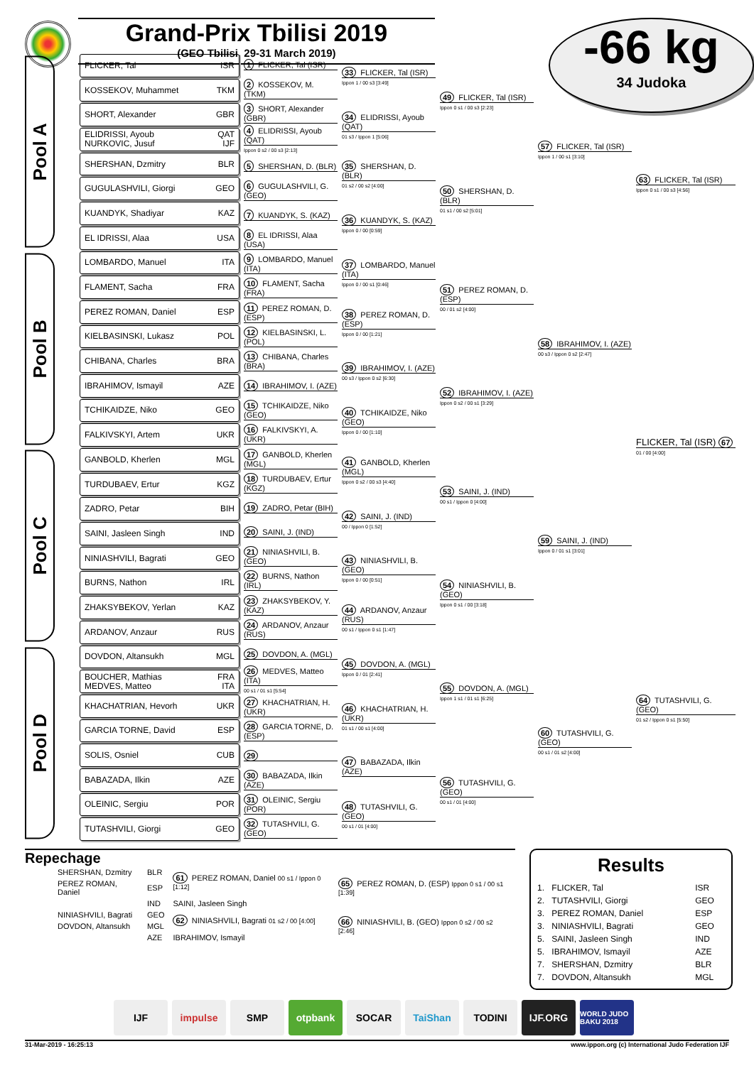Grand-Prix Tbilisi 2019
(GEO Tbilisi, 29-31 March 2019)
-66 kg
34 Judoka
Pool A
Pool B
Pool C
Pool D
FLICKER, Tal ISR
KOSSEKOV, Muhammet TKM
SHORT, Alexander GBR
ELIDRISSI, Ayoub QAT
NURKOVIC, Jusuf IJF
SHERSHAN, Dzmitry BLR
GUGULASHVILI, Giorgi GEO
KUANDYK, Shadiyar KAZ
EL IDRISSI, Alaa USA
LOMBARDO, Manuel ITA
FLAMENT, Sacha FRA
PEREZ ROMAN, Daniel ESP
KIELBASINSKI, Lukasz POL
CHIBANA, Charles BRA
IBRAHIMOV, Ismayil AZE
TCHIKAIDZE, Niko GEO
FALKIVSKYI, Artem UKR
GANBOLD, Kherlen MGL
TURDUBAEV, Ertur KGZ
ZADRO, Petar BIH
SAINI, Jasleen Singh IND
NINIASHVILI, Bagrati GEO
BURNS, Nathon IRL
ZHAKSYBEKOV, Yerlan KAZ
ARDANOV, Anzaur RUS
DOVDON, Altansukh MGL
BOUCHER, Mathias FRA
MEDVES, Matteo ITA
KHACHATRIAN, Hevorh UKR
GARCIA TORNE, David ESP
SOLIS, Osniel CUB
BABAZADA, Ilkin AZE
OLEINIC, Sergiu POR
TUTASHVILI, Giorgi GEO
1 FLICKER, Tal (ISR)
2 KOSSEKOV, M. (TKM)
3 SHORT, Alexander (GBR)
4 ELIDRISSI, Ayoub (QAT)
Ippon 0 s2 / 00 s3 [2:13]
5 SHERSHAN, D. (BLR)
6 GUGULASHVILI, G. (GEO)
7 KUANDYK, S. (KAZ)
8 EL IDRISSI, Alaa (USA)
9 LOMBARDO, Manuel (ITA)
10 FLAMENT, Sacha (FRA)
11 PEREZ ROMAN, D. (ESP)
12 KIELBASINSKI, L. (POL)
13 CHIBANA, Charles (BRA)
14 IBRAHIMOV, I. (AZE)
15 TCHIKAIDZE, Niko (GEO)
16 FALKIVSKYI, A. (UKR)
17 GANBOLD, Kherlen (MGL)
18 TURDUBAEV, Ertur (KGZ)
19 ZADRO, Petar (BIH)
20 SAINI, J. (IND)
21 NINIASHVILI, B. (GEO)
22 BURNS, Nathon (IRL)
23 ZHAKSYBEKOV, Y. (KAZ)
24 ARDANOV, Anzaur (RUS)
25 DOVDON, A. (MGL)
26 MEDVES, Matteo (ITA)
00 s1 / 01 s1 [5:54]
27 KHACHATRIAN, H. (UKR)
28 GARCIA TORNE, D. (ESP)
29
30 BABAZADA, Ilkin (AZE)
31 OLEINIC, Sergiu (POR)
32 TUTASHVILI, G. (GEO)
33 FLICKER, Tal (ISR)
Ippon 1 / 00 s3 [3:49]
34 ELIDRISSI, Ayoub (QAT)
01 s3 / Ippon 1 [5:06]
35 SHERSHAN, D. (BLR)
01 s2 / 00 s2 [4:00]
36 KUANDYK, S. (KAZ)
Ippon 0 / 00 [0:59]
37 LOMBARDO, Manuel (ITA)
Ippon 0 / 00 s1 [0:46]
38 PEREZ ROMAN, D. (ESP)
Ippon 0 / 00 [1:21]
39 IBRAHIMOV, I. (AZE)
00 s3 / Ippon 0 s2 [6:30]
40 TCHIKAIDZE, Niko (GEO)
Ippon 0 / 00 [1:10]
41 GANBOLD, Kherlen (MGL)
Ippon 0 s2 / 00 s3 [4:40]
42 SAINI, J. (IND)
00 / Ippon 0 [1:52]
43 NINIASHVILI, B. (GEO)
Ippon 0 / 00 [0:51]
44 ARDANOV, Anzaur (RUS)
00 s1 / Ippon 0 s1 [1:47]
45 DOVDON, A. (MGL)
Ippon 0 / 01 [2:41]
46 KHACHATRIAN, H. (UKR)
01 s1 / 00 s1 [4:00]
47 BABAZADA, Ilkin (AZE)
48 TUTASHVILI, G. (GEO)
00 s1 / 01 [4:00]
49 FLICKER, Tal (ISR)
Ippon 0 s1 / 00 s3 [2:23]
50 SHERSHAN, D. (BLR)
01 s1 / 00 s2 [5:01]
51 PEREZ ROMAN, D. (ESP)
00 / 01 s2 [4:00]
52 IBRAHIMOV, I. (AZE)
Ippon 0 s2 / 00 s1 [3:29]
53 SAINI, J. (IND)
00 s1 / Ippon 0 [4:00]
54 NINIASHVILI, B. (GEO)
Ippon 0 s1 / 00 [3:18]
55 DOVDON, A. (MGL)
Ippon 1 s1 / 01 s1 [6:25]
56 TUTASHVILI, G. (GEO)
00 s1 / 01 [4:00]
57 FLICKER, Tal (ISR)
Ippon 1 / 00 s1 [3:10]
58 IBRAHIMOV, I. (AZE)
00 s3 / Ippon 0 s2 [2:47]
59 SAINI, J. (IND)
Ippon 0 / 01 s1 [3:01]
60 TUTASHVILI, G. (GEO)
00 s1 / 01 s2 [4:00]
63 FLICKER, Tal (ISR)
Ippon 0 s1 / 00 s3 [4:56]
FLICKER, Tal (ISR) 67
01 / 00 [4:00]
64 TUTASHVILI, G. (GEO)
01 s2 / Ippon 0 s1 [5:50]
Repechage
| SHERSHAN, Dzmitry | BLR | 61 PEREZ ROMAN, Daniel 00 s1 / Ippon 0 [1:12] | 65 PEREZ ROMAN, D. (ESP) Ippon 0 s1 / 00 s1 [1:39] |
| PEREZ ROMAN, Daniel | ESP | | |
| | IND | SAINI, Jasleen Singh | |
| NINIASHVILI, Bagrati | GEO | 62 NINIASHVILI, Bagrati 01 s2 / 00 [4:00] | 66 NINIASHVILI, B. (GEO) Ippon 0 s2 / 00 s2 [2:46] |
| DOVDON, Altansukh | MGL | | |
| | AZE | IBRAHIMOV, Ismayil | |
Results
| 1. | FLICKER, Tal | ISR |
| 2. | TUTASHVILI, Giorgi | GEO |
| 3. | PEREZ ROMAN, Daniel | ESP |
| 3. | NINIASHVILI, Bagrati | GEO |
| 5. | SAINI, Jasleen Singh | IND |
| 5. | IBRAHIMOV, Ismayil | AZE |
| 7. | SHERSHAN, Dzmitry | BLR |
| 7. | DOVDON, Altansukh | MGL |
IJF impulse SMP otpbank SOCAR TaiShan TODINI IJF.ORG
WORLD JUDO BAKU 2018
31-Mar-2019 - 16:25:13 www.ippon.org (c) International Judo Federation IJF